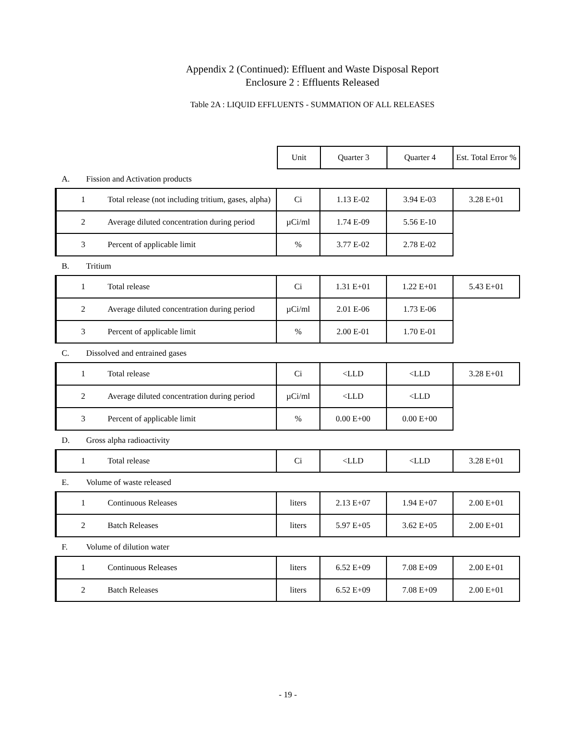Appendix 2 (Continued): Effluent and Waste Disposal Report
Enclosure 2 : Effluents Released
Table 2A : LIQUID EFFLUENTS - SUMMATION OF ALL RELEASES
| | Unit | Quarter 3 | Quarter 4 | Est. Total Error % |
A. Fission and Activation products
| 1 Total release (not including tritium, gases, alpha) | Ci | 1.13 E-02 | 3.94 E-03 | 3.28 E+01 |
| 2 Average diluted concentration during period | µCi/ml | 1.74 E-09 | 5.56 E-10 | |
| 3 Percent of applicable limit | % | 3.77 E-02 | 2.78 E-02 | |
B. Tritium
| 1 Total release | Ci | 1.31 E+01 | 1.22 E+01 | 5.43 E+01 |
| 2 Average diluted concentration during period | µCi/ml | 2.01 E-06 | 1.73 E-06 | |
| 3 Percent of applicable limit | % | 2.00 E-01 | 1.70 E-01 | |
C. Dissolved and entrained gases
| 1 Total release | Ci | <LLD | <LLD | 3.28 E+01 |
| 2 Average diluted concentration during period | µCi/ml | <LLD | <LLD | |
| 3 Percent of applicable limit | % | 0.00 E+00 | 0.00 E+00 | |
D. Gross alpha radioactivity
| 1 Total release | Ci | <LLD | <LLD | 3.28 E+01 |
E. Volume of waste released
| 1 Continuous Releases | liters | 2.13 E+07 | 1.94 E+07 | 2.00 E+01 |
| 2 Batch Releases | liters | 5.97 E+05 | 3.62 E+05 | 2.00 E+01 |
F. Volume of dilution water
| 1 Continuous Releases | liters | 6.52 E+09 | 7.08 E+09 | 2.00 E+01 |
| 2 Batch Releases | liters | 6.52 E+09 | 7.08 E+09 | 2.00 E+01 |
- 19 -